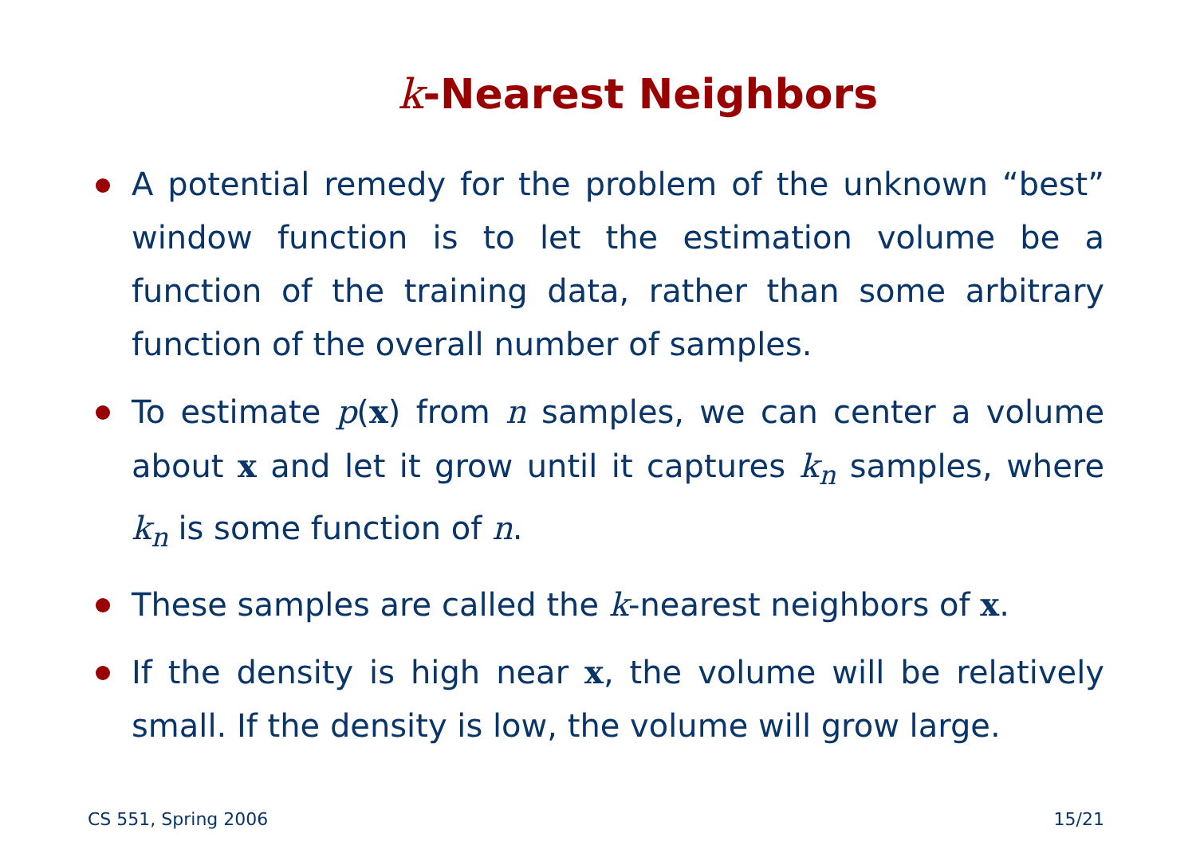k-Nearest Neighbors
A potential remedy for the problem of the unknown “best” window function is to let the estimation volume be a function of the training data, rather than some arbitrary function of the overall number of samples.
To estimate p(x) from n samples, we can center a volume about x and let it grow until it captures k<sub>n</sub> samples, where k<sub>n</sub> is some function of n.
These samples are called the k-nearest neighbors of x.
If the density is high near x, the volume will be relatively small. If the density is low, the volume will grow large.
CS 551, Spring 2006 15/21